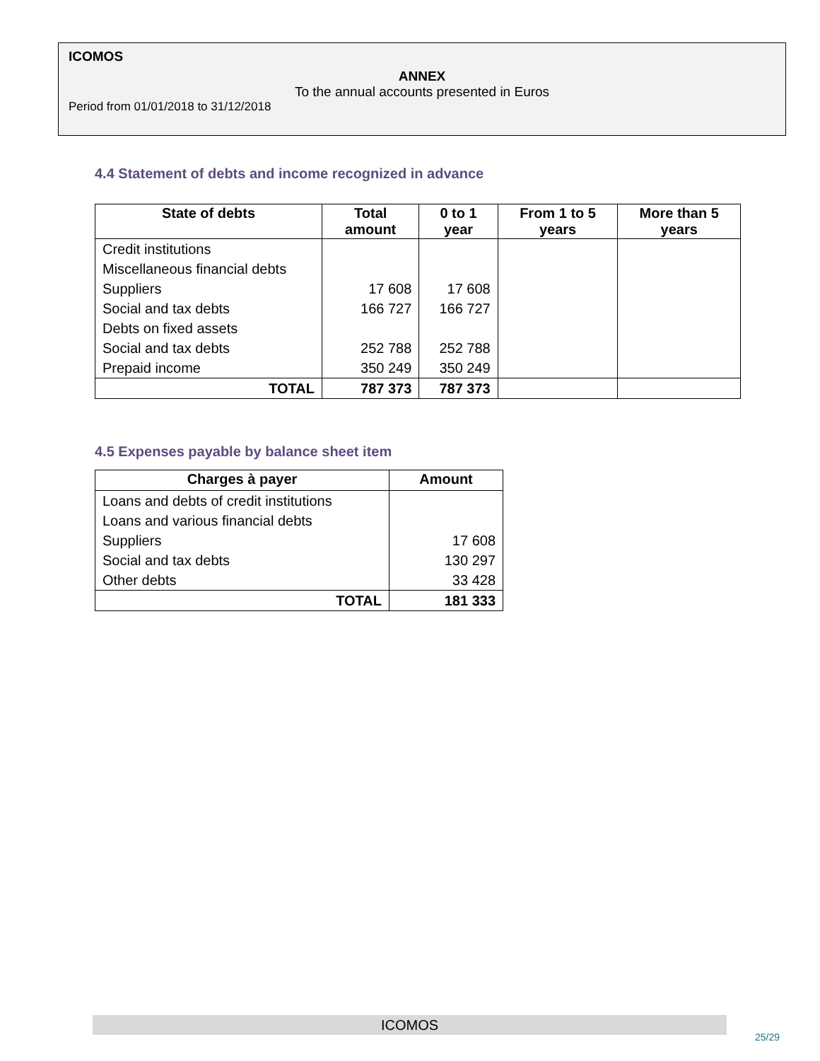ICOMOS
ANNEX
To the annual accounts presented in Euros
Period from 01/01/2018 to 31/12/2018
4.4 Statement of debts and income recognized in advance
| State of debts | Total amount | 0 to 1 year | From 1 to 5 years | More than 5 years |
| --- | --- | --- | --- | --- |
| Credit institutions | | | | |
| Miscellaneous financial debts | | | | |
| Suppliers | 17 608 | 17 608 | | |
| Social and tax debts | 166 727 | 166 727 | | |
| Debts on fixed assets | | | | |
| Social and tax debts | 252 788 | 252 788 | | |
| Prepaid income | 350 249 | 350 249 | | |
| TOTAL | 787 373 | 787 373 | | |
4.5 Expenses payable by balance sheet item
| Charges à payer | Amount |
| --- | --- |
| Loans and debts of credit institutions | |
| Loans and various financial debts | |
| Suppliers | 17 608 |
| Social and tax debts | 130 297 |
| Other debts | 33 428 |
| TOTAL | 181 333 |
ICOMOS
25/29